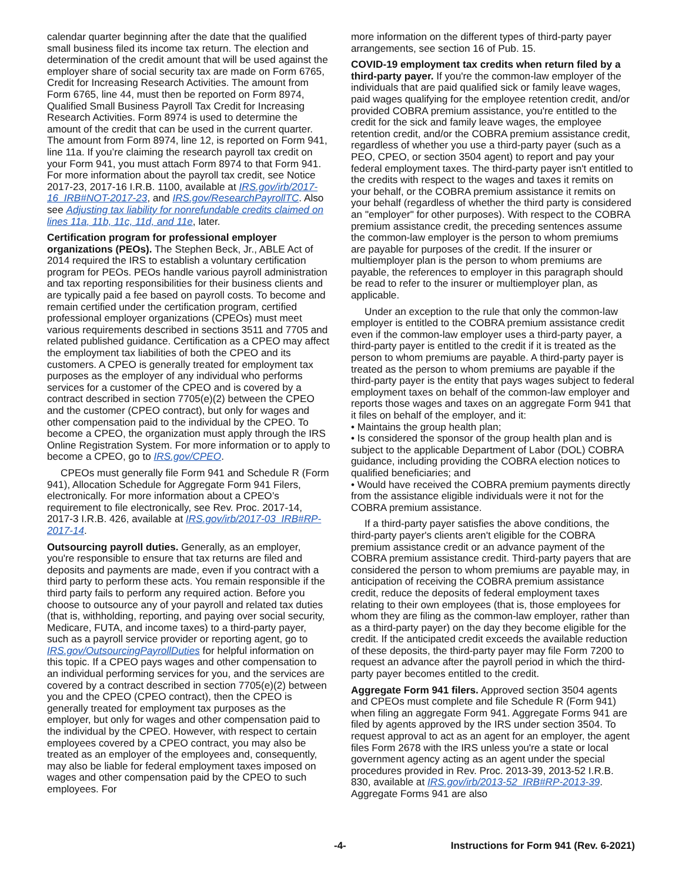calendar quarter beginning after the date that the qualified small business filed its income tax return. The election and determination of the credit amount that will be used against the employer share of social security tax are made on Form 6765, Credit for Increasing Research Activities. The amount from Form 6765, line 44, must then be reported on Form 8974, Qualified Small Business Payroll Tax Credit for Increasing Research Activities. Form 8974 is used to determine the amount of the credit that can be used in the current quarter. The amount from Form 8974, line 12, is reported on Form 941, line 11a. If you’re claiming the research payroll tax credit on your Form 941, you must attach Form 8974 to that Form 941. For more information about the payroll tax credit, see Notice 2017-23, 2017-16 I.R.B. 1100, available at IRS.gov/irb/2017-16_IRB#NOT-2017-23, and IRS.gov/ResearchPayrollTC. Also see Adjusting tax liability for nonrefundable credits claimed on lines 11a, 11b, 11c, 11d, and 11e, later.
Certification program for professional employer organizations (PEOs). The Stephen Beck, Jr., ABLE Act of 2014 required the IRS to establish a voluntary certification program for PEOs. PEOs handle various payroll administration and tax reporting responsibilities for their business clients and are typically paid a fee based on payroll costs. To become and remain certified under the certification program, certified professional employer organizations (CPEOs) must meet various requirements described in sections 3511 and 7705 and related published guidance. Certification as a CPEO may affect the employment tax liabilities of both the CPEO and its customers. A CPEO is generally treated for employment tax purposes as the employer of any individual who performs services for a customer of the CPEO and is covered by a contract described in section 7705(e)(2) between the CPEO and the customer (CPEO contract), but only for wages and other compensation paid to the individual by the CPEO. To become a CPEO, the organization must apply through the IRS Online Registration System. For more information or to apply to become a CPEO, go to IRS.gov/CPEO.
CPEOs must generally file Form 941 and Schedule R (Form 941), Allocation Schedule for Aggregate Form 941 Filers, electronically. For more information about a CPEO’s requirement to file electronically, see Rev. Proc. 2017-14, 2017-3 I.R.B. 426, available at IRS.gov/irb/2017-03_IRB#RP-2017-14.
Outsourcing payroll duties. Generally, as an employer, you're responsible to ensure that tax returns are filed and deposits and payments are made, even if you contract with a third party to perform these acts. You remain responsible if the third party fails to perform any required action. Before you choose to outsource any of your payroll and related tax duties (that is, withholding, reporting, and paying over social security, Medicare, FUTA, and income taxes) to a third-party payer, such as a payroll service provider or reporting agent, go to IRS.gov/OutsourcingPayrollDuties for helpful information on this topic. If a CPEO pays wages and other compensation to an individual performing services for you, and the services are covered by a contract described in section 7705(e)(2) between you and the CPEO (CPEO contract), then the CPEO is generally treated for employment tax purposes as the employer, but only for wages and other compensation paid to the individual by the CPEO. However, with respect to certain employees covered by a CPEO contract, you may also be treated as an employer of the employees and, consequently, may also be liable for federal employment taxes imposed on wages and other compensation paid by the CPEO to such employees. For
more information on the different types of third-party payer arrangements, see section 16 of Pub. 15.
COVID-19 employment tax credits when return filed by a third-party payer. If you're the common-law employer of the individuals that are paid qualified sick or family leave wages, paid wages qualifying for the employee retention credit, and/or provided COBRA premium assistance, you're entitled to the credit for the sick and family leave wages, the employee retention credit, and/or the COBRA premium assistance credit, regardless of whether you use a third-party payer (such as a PEO, CPEO, or section 3504 agent) to report and pay your federal employment taxes. The third-party payer isn't entitled to the credits with respect to the wages and taxes it remits on your behalf, or the COBRA premium assistance it remits on your behalf (regardless of whether the third party is considered an "employer" for other purposes). With respect to the COBRA premium assistance credit, the preceding sentences assume the common-law employer is the person to whom premiums are payable for purposes of the credit. If the insurer or multiemployer plan is the person to whom premiums are payable, the references to employer in this paragraph should be read to refer to the insurer or multiemployer plan, as applicable.
Under an exception to the rule that only the common-law employer is entitled to the COBRA premium assistance credit even if the common-law employer uses a third-party payer, a third-party payer is entitled to the credit if it is treated as the person to whom premiums are payable. A third-party payer is treated as the person to whom premiums are payable if the third-party payer is the entity that pays wages subject to federal employment taxes on behalf of the common-law employer and reports those wages and taxes on an aggregate Form 941 that it files on behalf of the employer, and it:
• Maintains the group health plan;
• Is considered the sponsor of the group health plan and is subject to the applicable Department of Labor (DOL) COBRA guidance, including providing the COBRA election notices to qualified beneficiaries; and
• Would have received the COBRA premium payments directly from the assistance eligible individuals were it not for the COBRA premium assistance.
If a third-party payer satisfies the above conditions, the third-party payer's clients aren't eligible for the COBRA premium assistance credit or an advance payment of the COBRA premium assistance credit. Third-party payers that are considered the person to whom premiums are payable may, in anticipation of receiving the COBRA premium assistance credit, reduce the deposits of federal employment taxes relating to their own employees (that is, those employees for whom they are filing as the common-law employer, rather than as a third-party payer) on the day they become eligible for the credit. If the anticipated credit exceeds the available reduction of these deposits, the third-party payer may file Form 7200 to request an advance after the payroll period in which the third-party payer becomes entitled to the credit.
Aggregate Form 941 filers. Approved section 3504 agents and CPEOs must complete and file Schedule R (Form 941) when filing an aggregate Form 941. Aggregate Forms 941 are filed by agents approved by the IRS under section 3504. To request approval to act as an agent for an employer, the agent files Form 2678 with the IRS unless you're a state or local government agency acting as an agent under the special procedures provided in Rev. Proc. 2013-39, 2013-52 I.R.B. 830, available at IRS.gov/irb/2013-52_IRB#RP-2013-39. Aggregate Forms 941 are also
-4- Instructions for Form 941 (Rev. 6-2021)